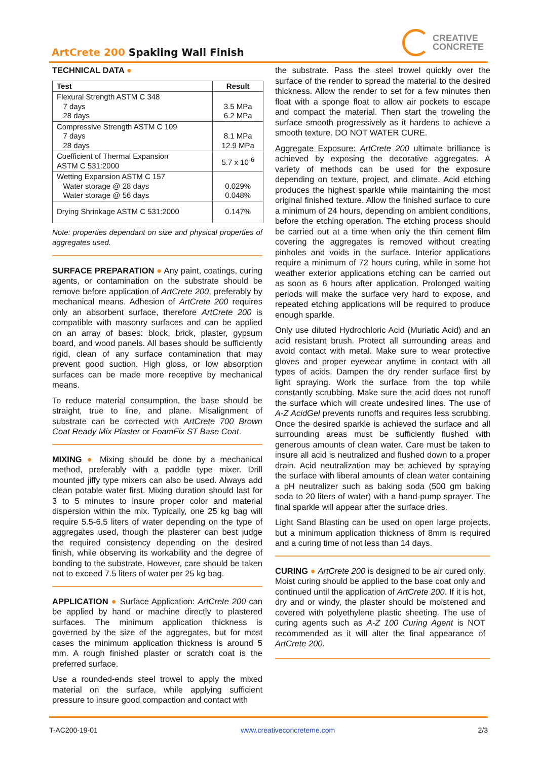ArtCrete 200 Spakling Wall Finish
CREATIVE
CONCRETE
TECHNICAL DATA ●
| Test | Result |
| --- | --- |
| Flexural Strength ASTM C 348 7 days 28 days | 3.5 MPa 6.2 MPa |
| Compressive Strength ASTM C 109 7 days 28 days | 8.1 MPa 12.9 MPa |
| Coefficient of Thermal Expansion ASTM C 531:2000 | 5.7 x 10<sup>-6</sup> |
| Wetting Expansion ASTM C 157 Water storage @ 28 days Water storage @ 56 days | 0.029% 0.048% |
| Drying Shrinkage ASTM C 531:2000 | 0.147% |
Note: properties dependant on size and physical properties of aggregates used.
SURFACE PREPARATION ●
Any paint, coatings, curing agents, or contamination on the substrate should be remove before application of ArtCrete 200, preferably by mechanical means. Adhesion of ArtCrete 200 requires only an absorbent surface, therefore ArtCrete 200 is compatible with masonry surfaces and can be applied on an array of bases: block, brick, plaster, gypsum board, and wood panels. All bases should be sufficiently rigid, clean of any surface contamination that may prevent good suction. High gloss, or low absorption surfaces can be made more receptive by mechanical means.
To reduce material consumption, the base should be straight, true to line, and plane. Misalignment of substrate can be corrected with ArtCrete 700 Brown Coat Ready Mix Plaster or FoamFix ST Base Coat.
MIXING ●
Mixing should be done by a mechanical method, preferably with a paddle type mixer. Drill mounted jiffy type mixers can also be used. Always add clean potable water first. Mixing duration should last for 3 to 5 minutes to insure proper color and material dispersion within the mix. Typically, one 25 kg bag will require 5.5-6.5 liters of water depending on the type of aggregates used, though the plasterer can best judge the required consistency depending on the desired finish, while observing its workability and the degree of bonding to the substrate. However, care should be taken not to exceed 7.5 liters of water per 25 kg bag.
APPLICATION ●
Surface Application: ArtCrete 200 can be applied by hand or machine directly to plastered surfaces. The minimum application thickness is governed by the size of the aggregates, but for most cases the minimum application thickness is around 5 mm. A rough finished plaster or scratch coat is the preferred surface.
Use a rounded-ends steel trowel to apply the mixed material on the surface, while applying sufficient pressure to insure good compaction and contact with
the substrate. Pass the steel trowel quickly over the surface of the render to spread the material to the desired thickness. Allow the render to set for a few minutes then float with a sponge float to allow air pockets to escape and compact the material. Then start the troweling the surface smooth progressively as it hardens to achieve a smooth texture. DO NOT WATER CURE.
Aggregate Exposure: ArtCrete 200 ultimate brilliance is achieved by exposing the decorative aggregates. A variety of methods can be used for the exposure depending on texture, project, and climate. Acid etching produces the highest sparkle while maintaining the most original finished texture. Allow the finished surface to cure a minimum of 24 hours, depending on ambient conditions, before the etching operation. The etching process should be carried out at a time when only the thin cement film covering the aggregates is removed without creating pinholes and voids in the surface. Interior applications require a minimum of 72 hours curing, while in some hot weather exterior applications etching can be carried out as soon as 6 hours after application. Prolonged waiting periods will make the surface very hard to expose, and repeated etching applications will be required to produce enough sparkle.
Only use diluted Hydrochloric Acid (Muriatic Acid) and an acid resistant brush. Protect all surrounding areas and avoid contact with metal. Make sure to wear protective gloves and proper eyewear anytime in contact with all types of acids. Dampen the dry render surface first by light spraying. Work the surface from the top while constantly scrubbing. Make sure the acid does not runoff the surface which will create undesired lines. The use of A-Z AcidGel prevents runoffs and requires less scrubbing. Once the desired sparkle is achieved the surface and all surrounding areas must be sufficiently flushed with generous amounts of clean water. Care must be taken to insure all acid is neutralized and flushed down to a proper drain. Acid neutralization may be achieved by spraying the surface with liberal amounts of clean water containing a pH neutralizer such as baking soda (500 gm baking soda to 20 liters of water) with a hand-pump sprayer. The final sparkle will appear after the surface dries.
Light Sand Blasting can be used on open large projects, but a minimum application thickness of 8mm is required and a curing time of not less than 14 days.
CURING ●
ArtCrete 200 is designed to be air cured only. Moist curing should be applied to the base coat only and continued until the application of ArtCrete 200. If it is hot, dry and or windy, the plaster should be moistened and covered with polyethylene plastic sheeting. The use of curing agents such as A-Z 100 Curing Agent is NOT recommended as it will alter the final appearance of ArtCrete 200.
T-AC200-19-01 www.creativeconcreteme.com 2/3